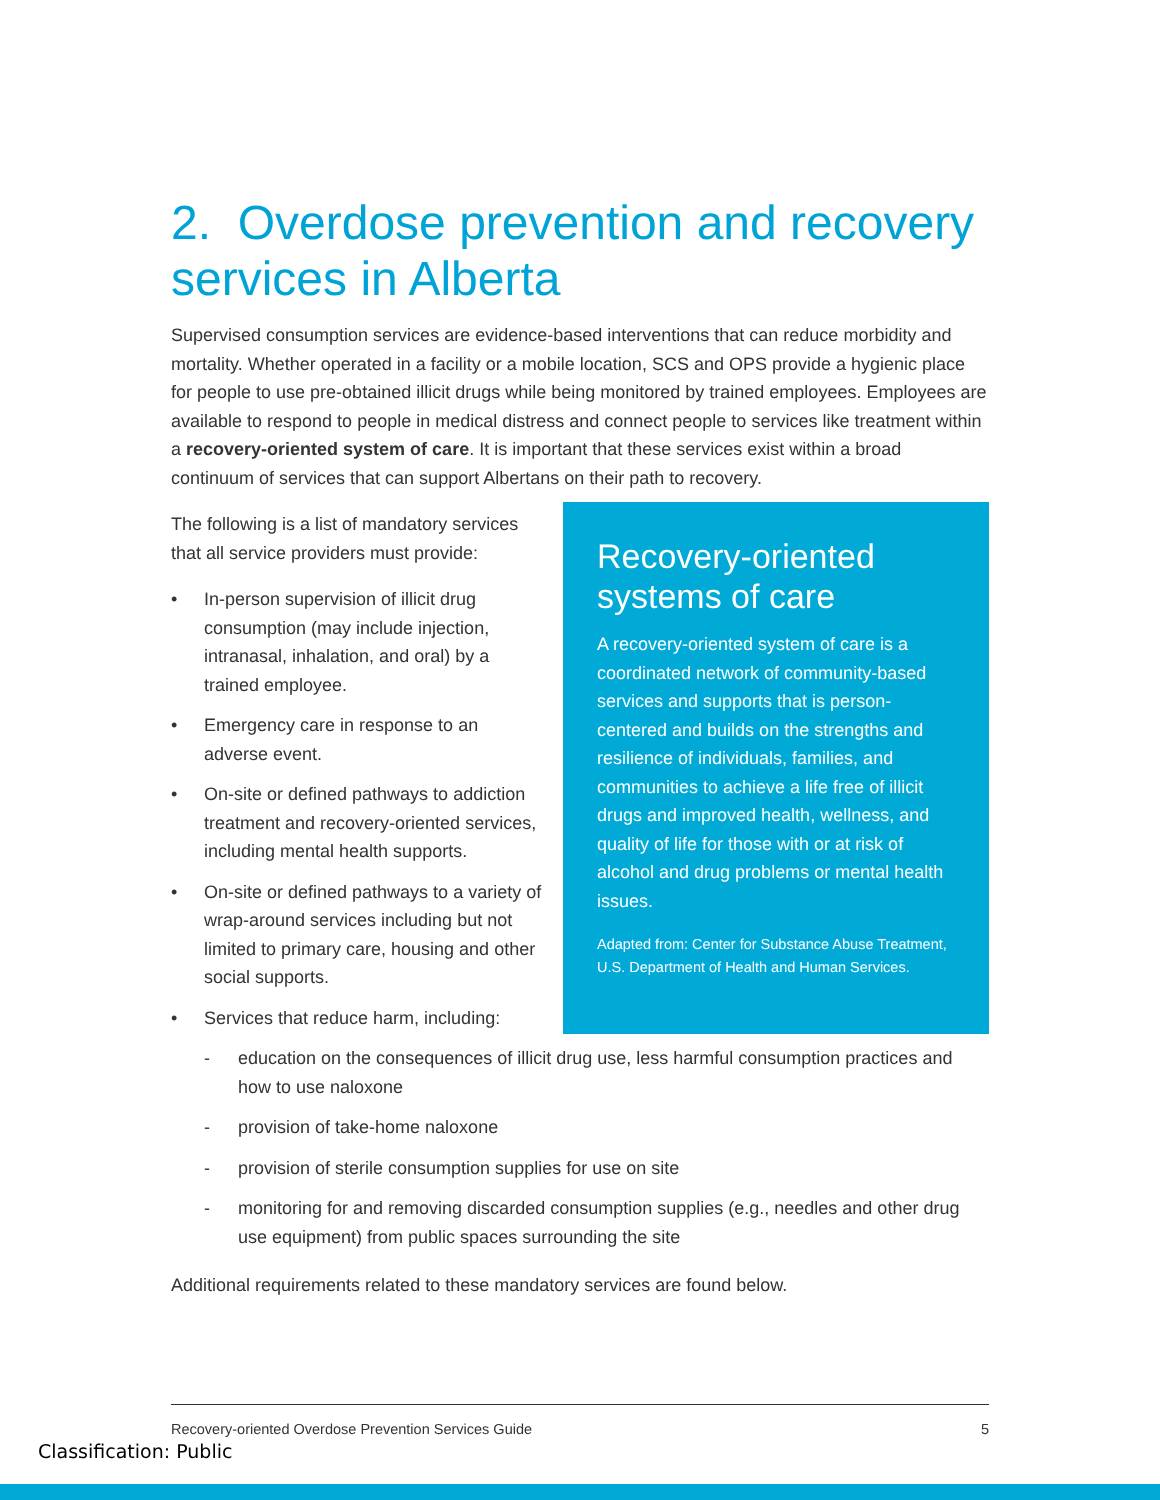2. Overdose prevention and recovery services in Alberta
Supervised consumption services are evidence-based interventions that can reduce morbidity and mortality. Whether operated in a facility or a mobile location, SCS and OPS provide a hygienic place for people to use pre-obtained illicit drugs while being monitored by trained employees. Employees are available to respond to people in medical distress and connect people to services like treatment within a recovery-oriented system of care. It is important that these services exist within a broad continuum of services that can support Albertans on their path to recovery.
The following is a list of mandatory services that all service providers must provide:
• In-person supervision of illicit drug consumption (may include injection, intranasal, inhalation, and oral) by a trained employee.
• Emergency care in response to an adverse event.
• On-site or defined pathways to addiction treatment and recovery-oriented services, including mental health supports.
• On-site or defined pathways to a variety of wrap-around services including but not limited to primary care, housing and other social supports.
• Services that reduce harm, including:
Recovery-oriented systems of care
A recovery-oriented system of care is a coordinated network of community-based services and supports that is person-centered and builds on the strengths and resilience of individuals, families, and communities to achieve a life free of illicit drugs and improved health, wellness, and quality of life for those with or at risk of alcohol and drug problems or mental health issues.
Adapted from: Center for Substance Abuse Treatment, U.S. Department of Health and Human Services.
- education on the consequences of illicit drug use, less harmful consumption practices and how to use naloxone
- provision of take-home naloxone
- provision of sterile consumption supplies for use on site
- monitoring for and removing discarded consumption supplies (e.g., needles and other drug use equipment) from public spaces surrounding the site
Additional requirements related to these mandatory services are found below.
Recovery-oriented Overdose Prevention Services Guide 5
Classification: Public